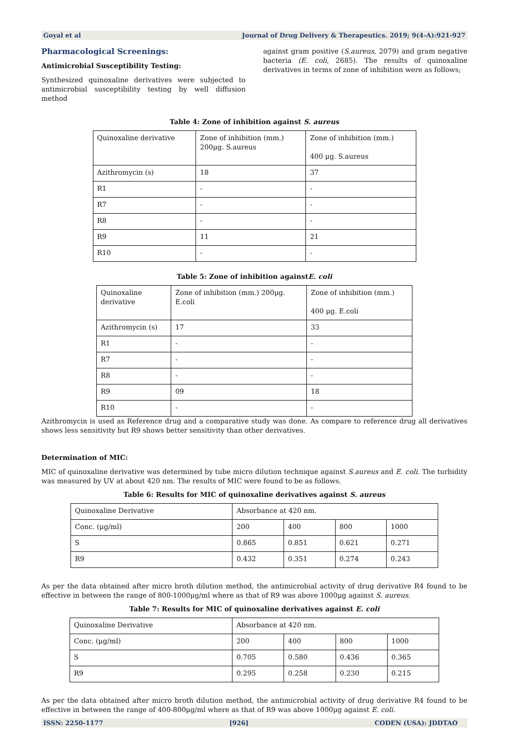Goyal et al Journal of Drug Delivery & Therapeutics. 2019; 9(4-A):921-927
Pharmacological Screenings:
Antimicrobial Susceptibility Testing:
Synthesized quinoxaline derivatives were subjected to antimicrobial susceptibility testing by well diffusion method
against gram positive (S.aureus, 2079) and gram negative bacteria (E. coli, 2685). The results of quinoxaline derivatives in terms of zone of inhibition were as follows;
Table 4: Zone of inhibition against S. aureus
| Quinoxaline derivative | Zone of inhibition (mm.) 200μg. S.aureus | Zone of inhibition (mm.) 400 μg. S.aureus |
| Azithromycin (s) | 18 | 37 |
| R1 | - | - |
| R7 | - | - |
| R8 | - | - |
| R9 | 11 | 21 |
| R10 | - | - |
Table 5: Zone of inhibition againstE. coli
| Quinoxaline derivative | Zone of inhibition (mm.) 200μg. E.coli | Zone of inhibition (mm.) 400 μg. E.coli |
| Azithromycin (s) | 17 | 33 |
| R1 | - | - |
| R7 | - | - |
| R8 | - | - |
| R9 | 09 | 18 |
| R10 | - | - |
Azithromycin is used as Reference drug and a comparative study was done. As compare to reference drug all derivatives shows less sensitivity but R9 shows better sensitivity than other derivatives.
Determination of MIC:
MIC of quinoxaline derivative was determined by tube micro dilution technique against S.aureus and E. coli. The turbidity was measured by UV at about 420 nm. The results of MIC were found to be as follows.
Table 6: Results for MIC of quinoxaline derivatives against S. aureus
| Quinoxaline Derivative | Absorbance at 420 nm. | | | |
| Conc. (μg/ml) | 200 | 400 | 800 | 1000 |
| S | 0.865 | 0.851 | 0.621 | 0.271 |
| R9 | 0.432 | 0.351 | 0.274 | 0.243 |
As per the data obtained after micro broth dilution method, the antimicrobial activity of drug derivative R4 found to be effective in between the range of 800-1000μg/ml where as that of R9 was above 1000μg against S. aureus.
Table 7: Results for MIC of quinoxaline derivatives against E. coli
| Quinoxaline Derivative | Absorbance at 420 nm. | | | |
| Conc. (μg/ml) | 200 | 400 | 800 | 1000 |
| S | 0.705 | 0.580 | 0.436 | 0.365 |
| R9 | 0.295 | 0.258 | 0.230 | 0.215 |
As per the data obtained after micro broth dilution method, the antimicrobial activity of drug derivative R4 found to be effective in between the range of 400-800μg/ml where as that of R9 was above 1000μg against E. coli.
ISSN: 2250-1177 [926] CODEN (USA): JDDTAO